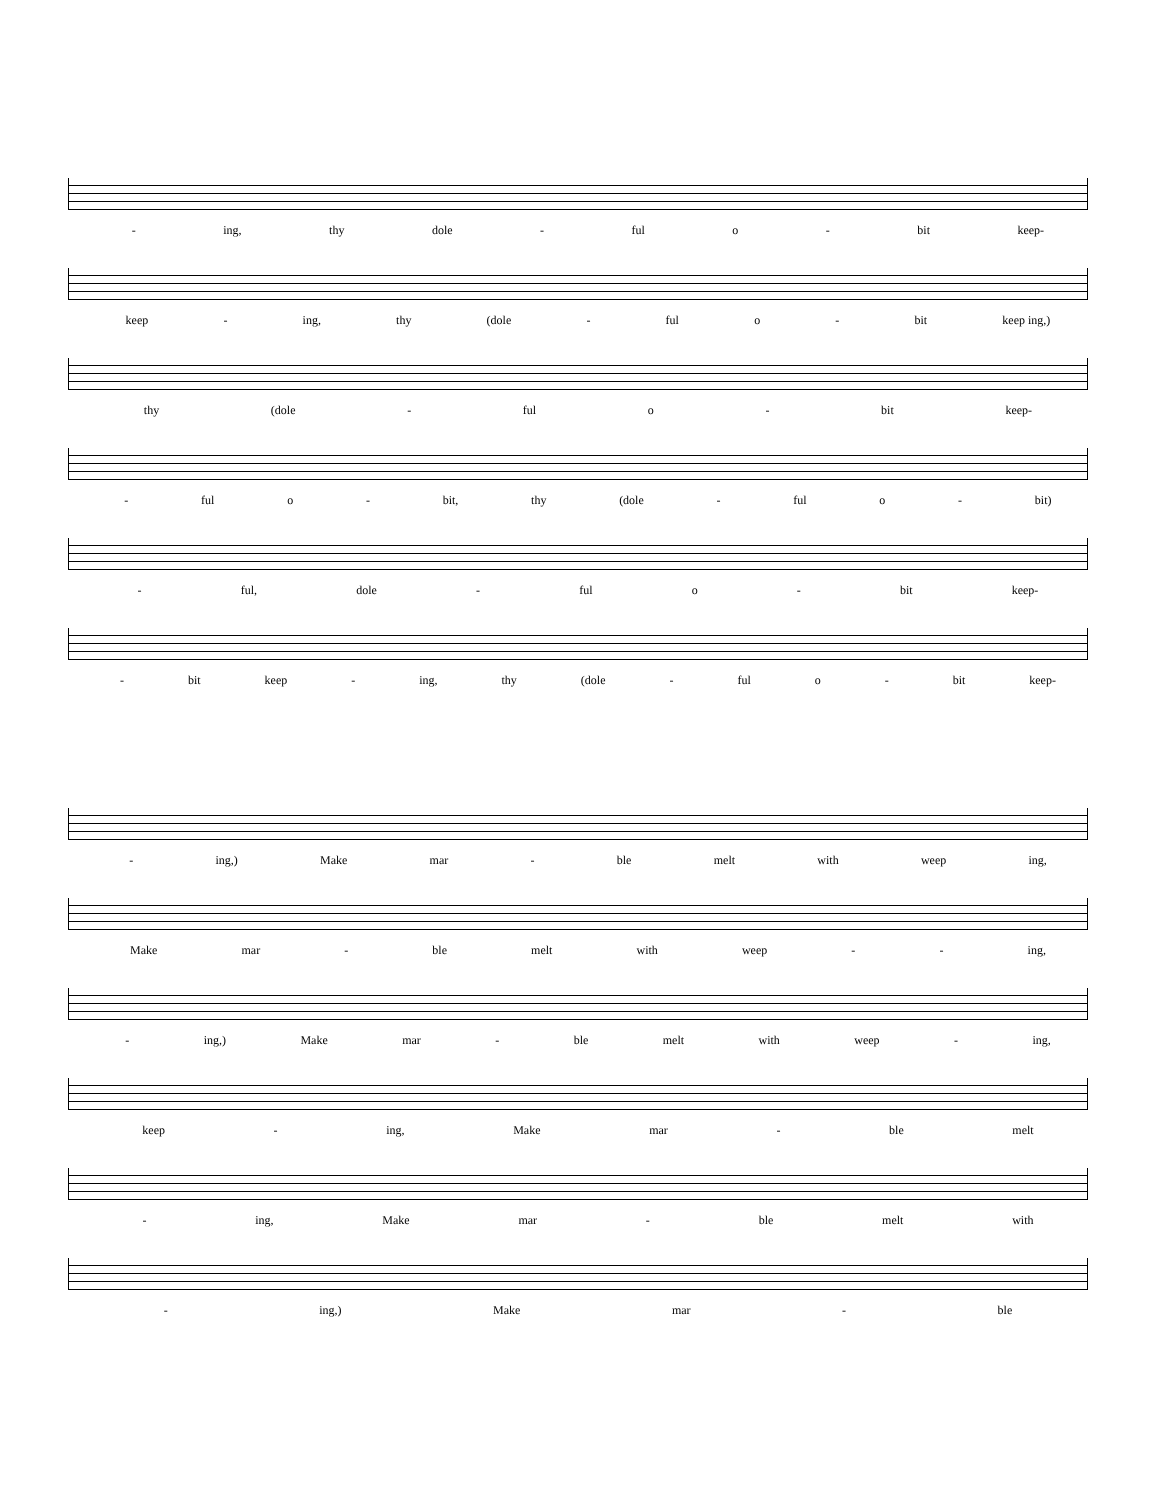- ing, thy dole - ful o - bit keep-
keep - ing, thy (dole - ful o - bit keep ing,)
thy (dole - ful o - bit keep-
- ful o - bit, thy (dole - ful o - bit)
- ful, dole - ful o - bit keep-
- bit keep - ing, thy (dole - ful o - bit keep-
- ing,) Make mar - ble melt with weep ing,
Make mar - ble melt with weep - - ing,
- ing,) Make mar - ble melt with weep - ing,
keep - ing, Make mar - ble melt
- ing, Make mar - ble melt with
- ing,) Make mar - ble